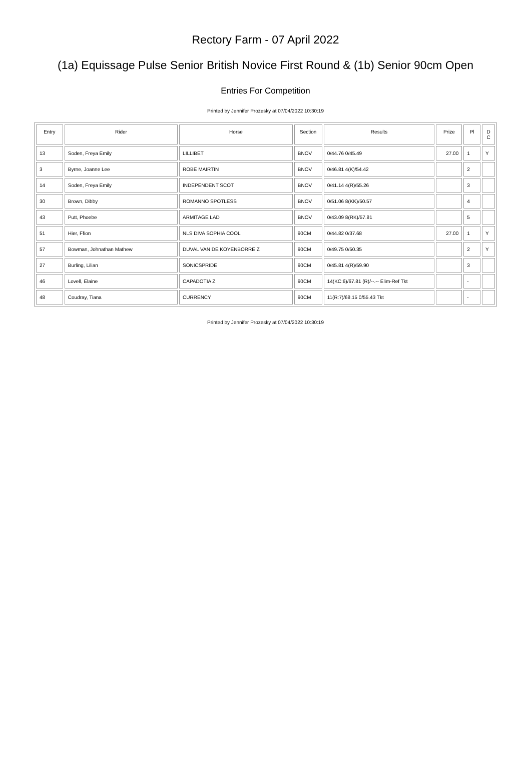Rectory Farm - 07 April 2022
(1a) Equissage Pulse Senior British Novice First Round & (1b) Senior 90cm Open
Entries For Competition
Printed by Jennifer Prozesky at 07/04/2022 10:30:19
| Entry | Rider | Horse | Section | Results | Prize | Pl | D C |
| --- | --- | --- | --- | --- | --- | --- | --- |
| 13 | Soden, Freya Emily | LILLIBET | BNOV | 0/44.76 0/45.49 | 27.00 | 1 | Y |
| 3 | Byrne, Joanne Lee | ROBE MAIRTIN | BNOV | 0/46.81 4(K)/54.42 | | 2 | |
| 14 | Soden, Freya Emily | INDEPENDENT SCOT | BNOV | 0/41.14 4(R)/55.26 | | 3 | |
| 30 | Brown, Dibby | ROMANNO SPOTLESS | BNOV | 0/51.06 8(KK)/50.57 | | 4 | |
| 43 | Putt, Phoebe | ARMITAGE LAD | BNOV | 0/43.09 8(RK)/57.81 | | 5 | |
| 51 | Hier, Ffion | NLS DIVA SOPHIA COOL | 90CM | 0/44.82 0/37.68 | 27.00 | 1 | Y |
| 57 | Bowman, Johnathan Mathew | DUVAL VAN DE KOYENBORRE Z | 90CM | 0/49.75 0/50.35 | | 2 | Y |
| 27 | Burling, Lilian | SONICSPRIDE | 90CM | 0/45.81 4(R)/59.90 | | 3 | |
| 46 | Lovell, Elaine | CAPADOTIA Z | 90CM | 14(KC:6)/67.81 (R)/--.-- Elim-Ref Tkt | | - | |
| 48 | Coudray, Tiana | CURRENCY | 90CM | 11(R:7)/68.15 0/55.43 Tkt | | - | |
Printed by Jennifer Prozesky at 07/04/2022 10:30:19